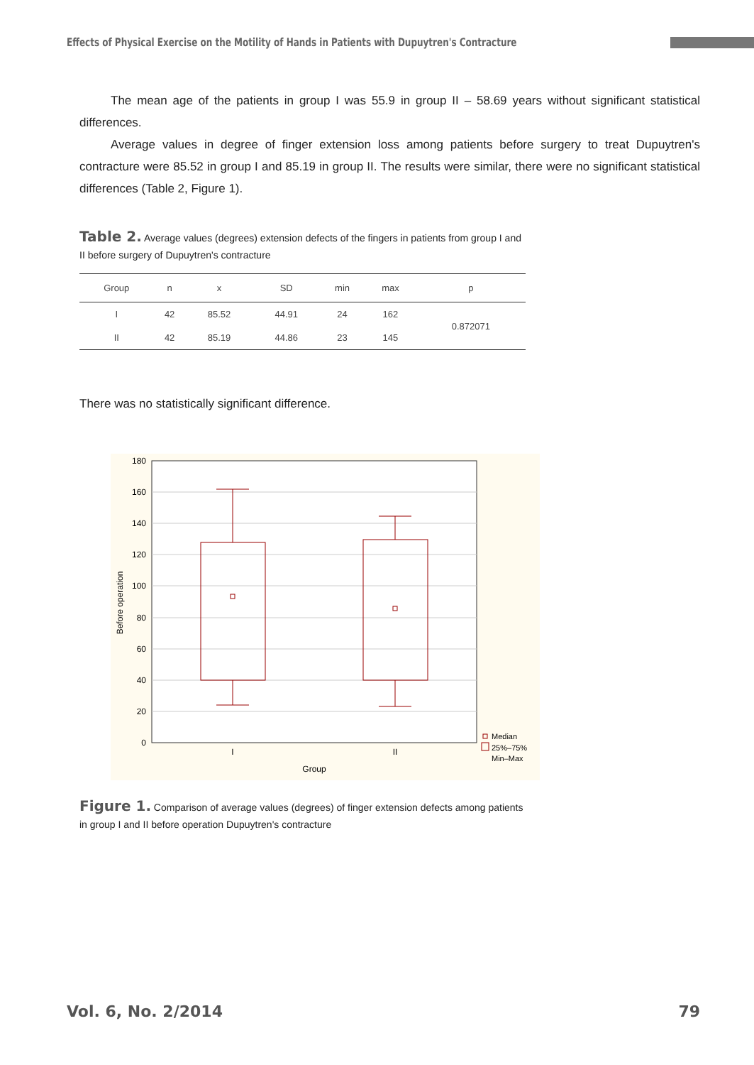Effects of Physical Exercise on the Motility of Hands in Patients with Dupuytren's Contracture
The mean age of the patients in group I was 55.9 in group II – 58.69 years without significant statistical differences.
Average values in degree of finger extension loss among patients before surgery to treat Dupuytren's contracture were 85.52 in group I and 85.19 in group II. The results were similar, there were no significant statistical differences (Table 2, Figure 1).
Table 2. Average values (degrees) extension defects of the fingers in patients from group I and II before surgery of Dupuytren's contracture
| Group | n | x | SD | min | max | p |
| --- | --- | --- | --- | --- | --- | --- |
| I | 42 | 85.52 | 44.91 | 24 | 162 | 0.872071 |
| II | 42 | 85.19 | 44.86 | 23 | 145 | |
There was no statistically significant difference.
180
160
140
120
100
80
60
40
20
0
I
II
Group
Before operation
Median
25%–75%
Min–Max
Figure 1. Comparison of average values (degrees) of finger extension defects among patients in group I and II before operation Dupuytren's contracture
Vol. 6, No. 2/2014 79